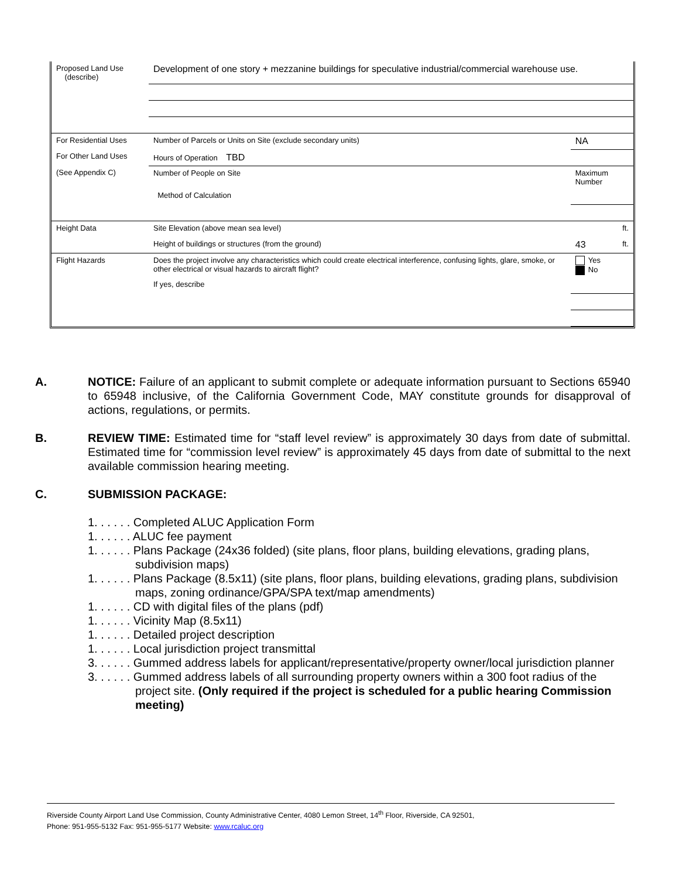| Proposed Land Use (describe) | Development of one story + mezzanine buildings for speculative industrial/commercial warehouse use. | | |
| For Residential Uses | Number of Parcels or Units on Site (exclude secondary units) | | NA |
| For Other Land Uses | Hours of Operation TBD | | |
| (See Appendix C) | Number of People on Site | Maximum Number | |
| | Method of Calculation | | |
| Height Data | Site Elevation (above mean sea level) | | ft. |
| | Height of buildings or structures (from the ground) | | 43 ft. |
| Flight Hazards | Does the project involve any characteristics which could create electrical interference, confusing lights, glare, smoke, or other electrical or visual hazards to aircraft flight? | | Yes No |
| | If yes, describe | | |
A. NOTICE: Failure of an applicant to submit complete or adequate information pursuant to Sections 65940 to 65948 inclusive, of the California Government Code, MAY constitute grounds for disapproval of actions, regulations, or permits.
B. REVIEW TIME: Estimated time for “staff level review” is approximately 30 days from date of submittal. Estimated time for “commission level review” is approximately 45 days from date of submittal to the next available commission hearing meeting.
C. SUBMISSION PACKAGE:
1. . . . . . Completed ALUC Application Form
1. . . . . . ALUC fee payment
1. . . . . . Plans Package (24x36 folded) (site plans, floor plans, building elevations, grading plans, subdivision maps)
1. . . . . . Plans Package (8.5x11) (site plans, floor plans, building elevations, grading plans, subdivision maps, zoning ordinance/GPA/SPA text/map amendments)
1. . . . . . CD with digital files of the plans (pdf)
1. . . . . . Vicinity Map (8.5x11)
1. . . . . . Detailed project description
1. . . . . . Local jurisdiction project transmittal
3. . . . . . Gummed address labels for applicant/representative/property owner/local jurisdiction planner
3. . . . . . Gummed address labels of all surrounding property owners within a 300 foot radius of the project site. (Only required if the project is scheduled for a public hearing Commission meeting)
Riverside County Airport Land Use Commission, County Administrative Center, 4080 Lemon Street, 14<sup>th</sup> Floor, Riverside, CA 92501,
Phone: 951-955-5132 Fax: 951-955-5177 Website: www.rcaluc.org